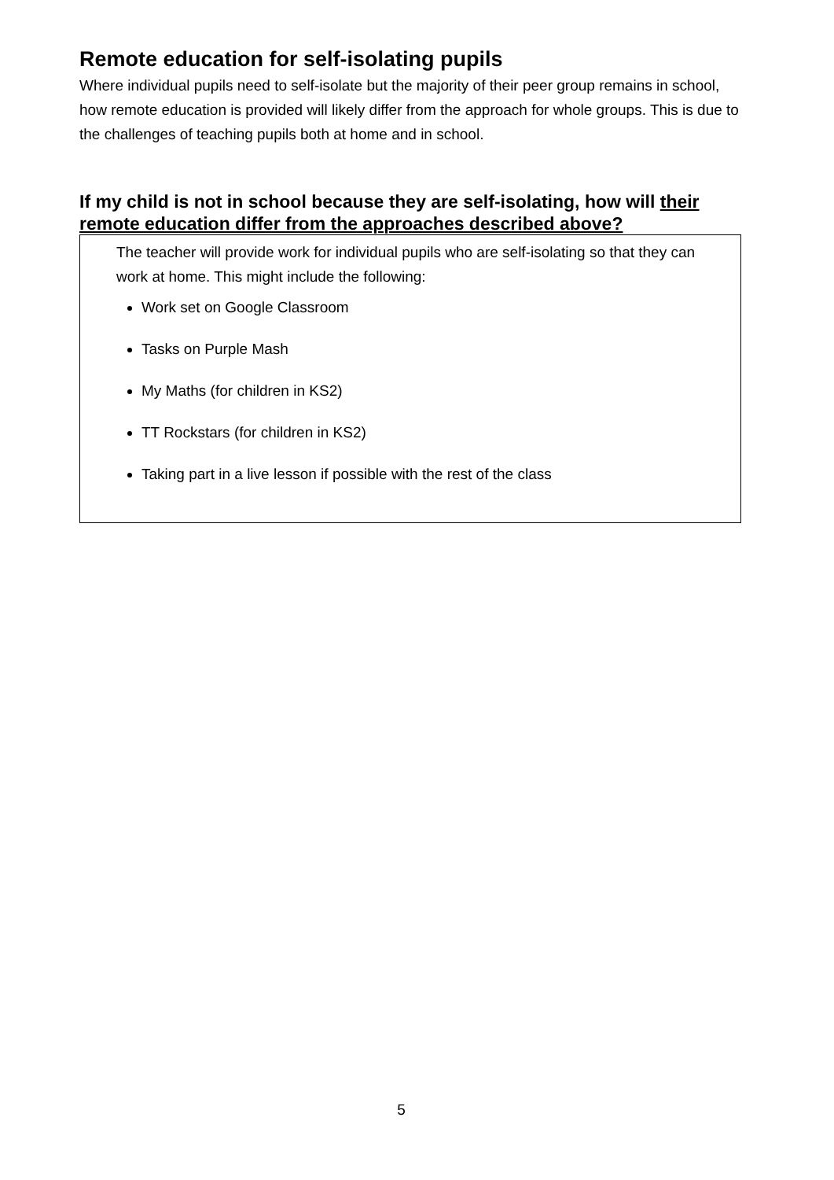Remote education for self-isolating pupils
Where individual pupils need to self-isolate but the majority of their peer group remains in school, how remote education is provided will likely differ from the approach for whole groups. This is due to the challenges of teaching pupils both at home and in school.
If my child is not in school because they are self-isolating, how will their remote education differ from the approaches described above?
The teacher will provide work for individual pupils who are self-isolating so that they can work at home. This might include the following:
Work set on Google Classroom
Tasks on Purple Mash
My Maths (for children in KS2)
TT Rockstars (for children in KS2)
Taking part in a live lesson if possible with the rest of the class
5